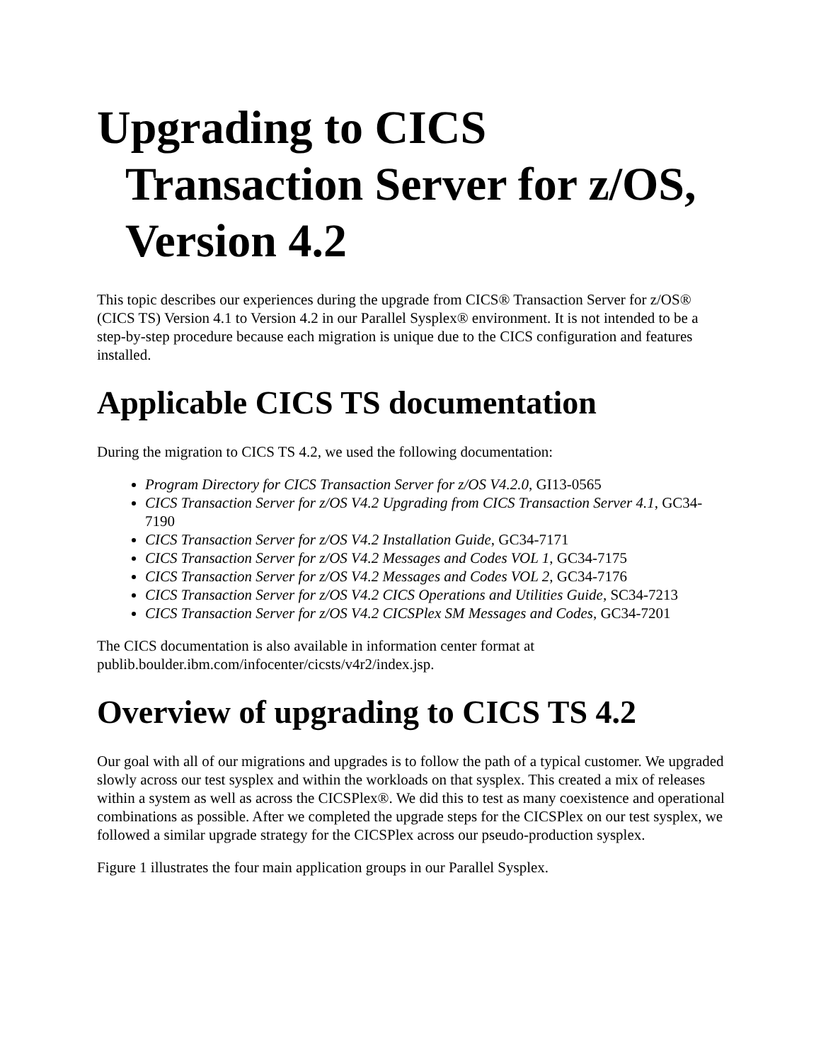Upgrading to CICS Transaction Server for z/OS, Version 4.2
This topic describes our experiences during the upgrade from CICS® Transaction Server for z/OS® (CICS TS) Version 4.1 to Version 4.2 in our Parallel Sysplex® environment. It is not intended to be a step-by-step procedure because each migration is unique due to the CICS configuration and features installed.
Applicable CICS TS documentation
During the migration to CICS TS 4.2, we used the following documentation:
Program Directory for CICS Transaction Server for z/OS V4.2.0, GI13-0565
CICS Transaction Server for z/OS V4.2 Upgrading from CICS Transaction Server 4.1, GC34-7190
CICS Transaction Server for z/OS V4.2 Installation Guide, GC34-7171
CICS Transaction Server for z/OS V4.2 Messages and Codes VOL 1, GC34-7175
CICS Transaction Server for z/OS V4.2 Messages and Codes VOL 2, GC34-7176
CICS Transaction Server for z/OS V4.2 CICS Operations and Utilities Guide, SC34-7213
CICS Transaction Server for z/OS V4.2 CICSPlex SM Messages and Codes, GC34-7201
The CICS documentation is also available in information center format at publib.boulder.ibm.com/infocenter/cicsts/v4r2/index.jsp.
Overview of upgrading to CICS TS 4.2
Our goal with all of our migrations and upgrades is to follow the path of a typical customer. We upgraded slowly across our test sysplex and within the workloads on that sysplex. This created a mix of releases within a system as well as across the CICSPlex®. We did this to test as many coexistence and operational combinations as possible. After we completed the upgrade steps for the CICSPlex on our test sysplex, we followed a similar upgrade strategy for the CICSPlex across our pseudo-production sysplex.
Figure 1 illustrates the four main application groups in our Parallel Sysplex.